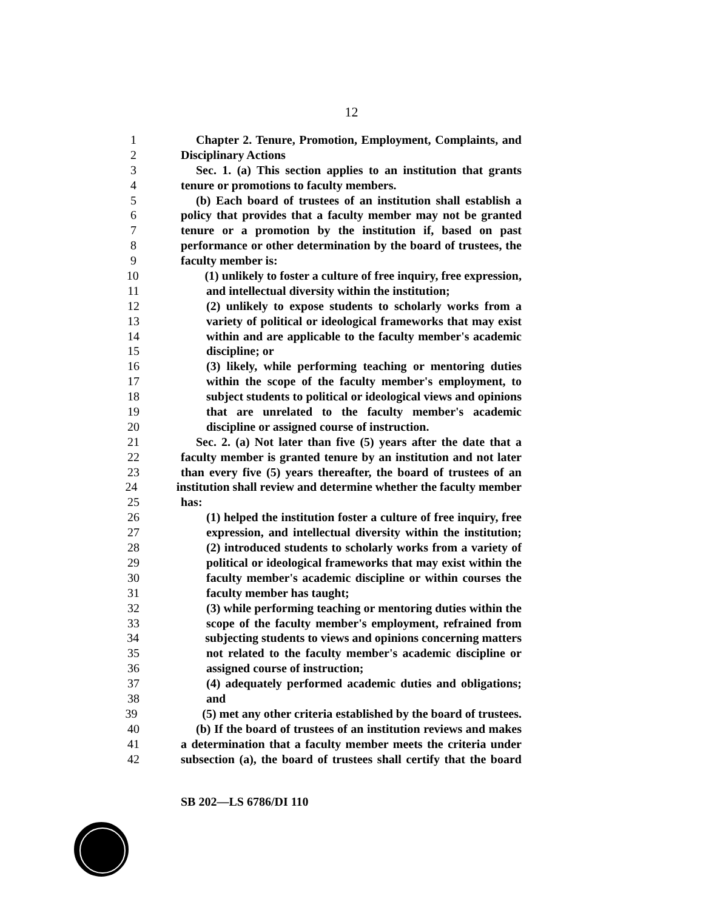12
1 Chapter 2. Tenure, Promotion, Employment, Complaints, and
2 Disciplinary Actions
3 Sec. 1. (a) This section applies to an institution that grants
4 tenure or promotions to faculty members.
5 (b) Each board of trustees of an institution shall establish a
6 policy that provides that a faculty member may not be granted
7 tenure or a promotion by the institution if, based on past
8 performance or other determination by the board of trustees, the
9 faculty member is:
10 (1) unlikely to foster a culture of free inquiry, free expression,
11 and intellectual diversity within the institution;
12 (2) unlikely to expose students to scholarly works from a
13 variety of political or ideological frameworks that may exist
14 within and are applicable to the faculty member's academic
15 discipline; or
16 (3) likely, while performing teaching or mentoring duties
17 within the scope of the faculty member's employment, to
18 subject students to political or ideological views and opinions
19 that are unrelated to the faculty member's academic
20 discipline or assigned course of instruction.
21 Sec. 2. (a) Not later than five (5) years after the date that a
22 faculty member is granted tenure by an institution and not later
23 than every five (5) years thereafter, the board of trustees of an
24 institution shall review and determine whether the faculty member
25 has:
26 (1) helped the institution foster a culture of free inquiry, free
27 expression, and intellectual diversity within the institution;
28 (2) introduced students to scholarly works from a variety of
29 political or ideological frameworks that may exist within the
30 faculty member's academic discipline or within courses the
31 faculty member has taught;
32 (3) while performing teaching or mentoring duties within the
33 scope of the faculty member's employment, refrained from
34 subjecting students to views and opinions concerning matters
35 not related to the faculty member's academic discipline or
36 assigned course of instruction;
37 (4) adequately performed academic duties and obligations;
38 and
39 (5) met any other criteria established by the board of trustees.
40 (b) If the board of trustees of an institution reviews and makes
41 a determination that a faculty member meets the criteria under
42 subsection (a), the board of trustees shall certify that the board
SB 202—LS 6786/DI 110